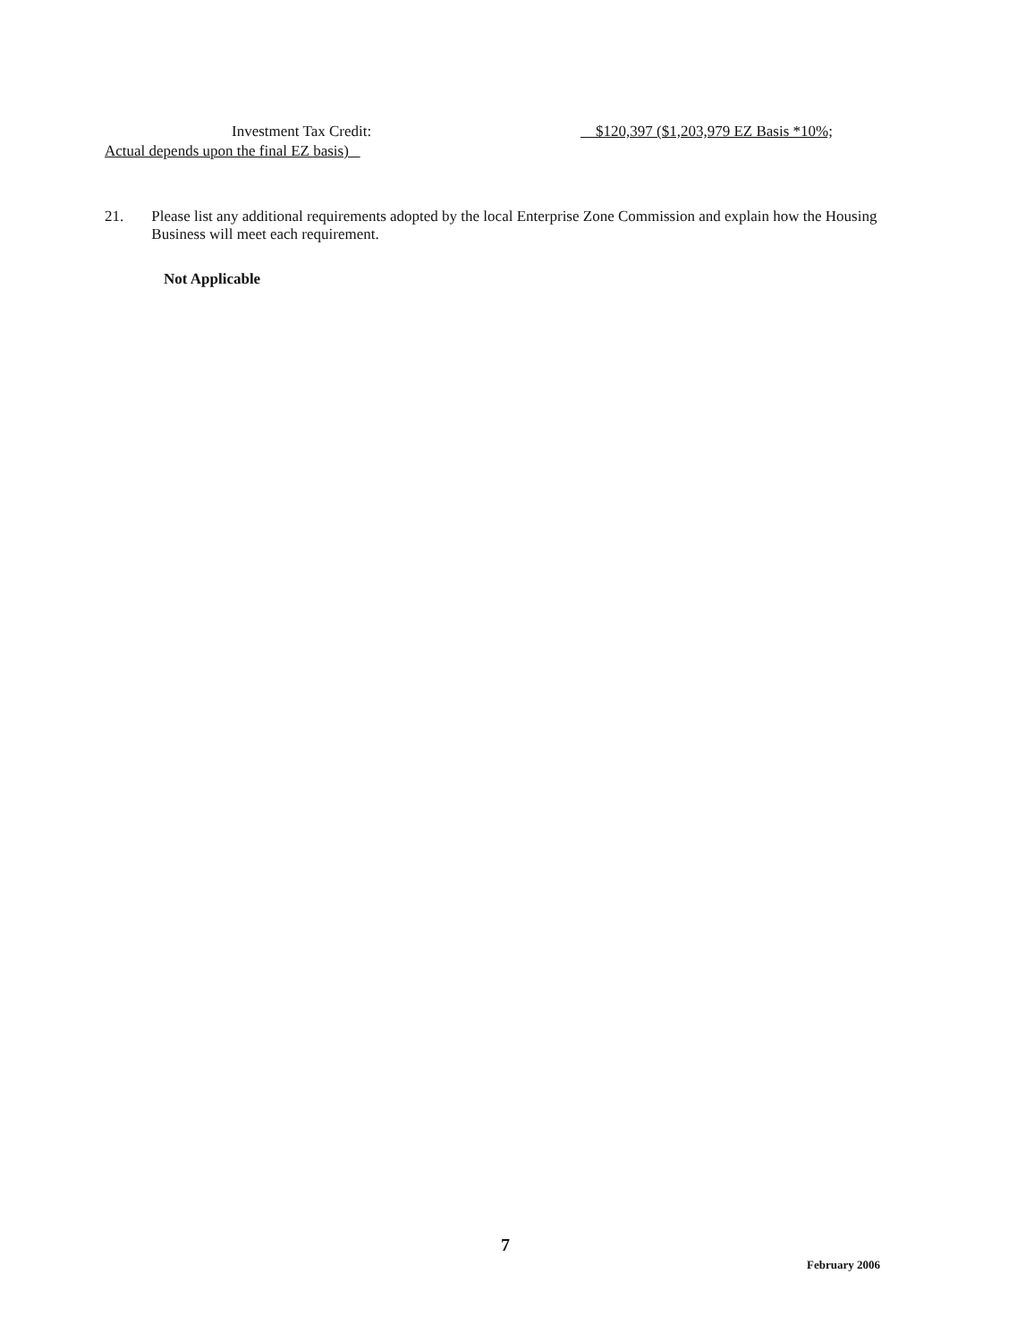Investment Tax Credit: $120,397 ($1,203,979 EZ Basis *10%;
Actual depends upon the final EZ basis)
21. Please list any additional requirements adopted by the local Enterprise Zone Commission and explain how the Housing Business will meet each requirement.
Not Applicable
7
February 2006